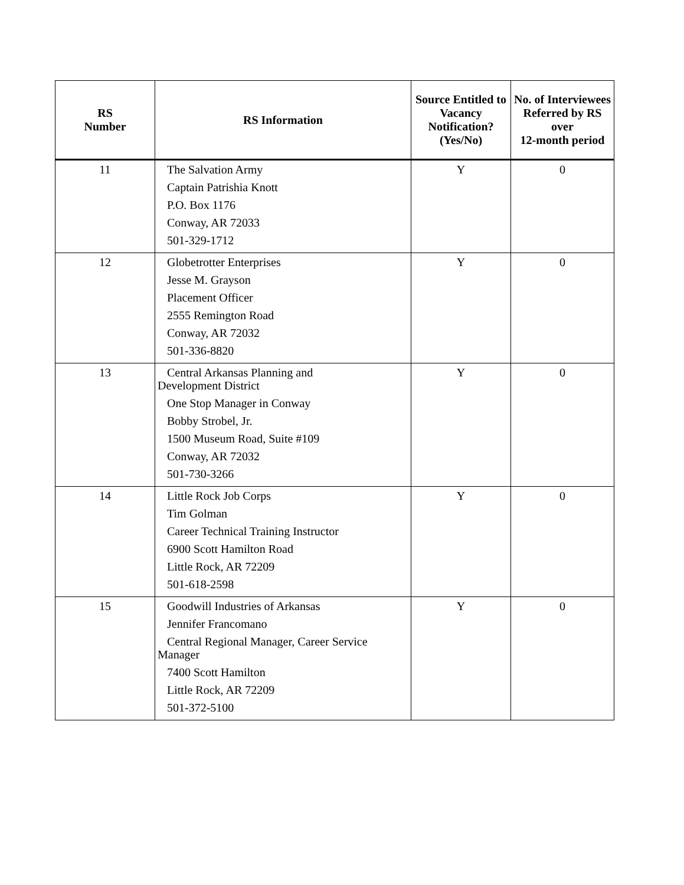| RS Number | RS Information | Source Entitled to Vacancy Notification? (Yes/No) | No. of Interviewees Referred by RS over 12-month period |
| --- | --- | --- | --- |
| 11 | The Salvation Army Captain Patrishia Knott P.O. Box 1176 Conway, AR 72033 501-329-1712 | Y | 0 |
| 12 | Globetrotter Enterprises Jesse M. Grayson Placement Officer 2555 Remington Road Conway, AR 72032 501-336-8820 | Y | 0 |
| 13 | Central Arkansas Planning and Development District One Stop Manager in Conway Bobby Strobel, Jr. 1500 Museum Road, Suite #109 Conway, AR 72032 501-730-3266 | Y | 0 |
| 14 | Little Rock Job Corps Tim Golman Career Technical Training Instructor 6900 Scott Hamilton Road Little Rock, AR 72209 501-618-2598 | Y | 0 |
| 15 | Goodwill Industries of Arkansas Jennifer Francomano Central Regional Manager, Career Service Manager 7400 Scott Hamilton Little Rock, AR 72209 501-372-5100 | Y | 0 |